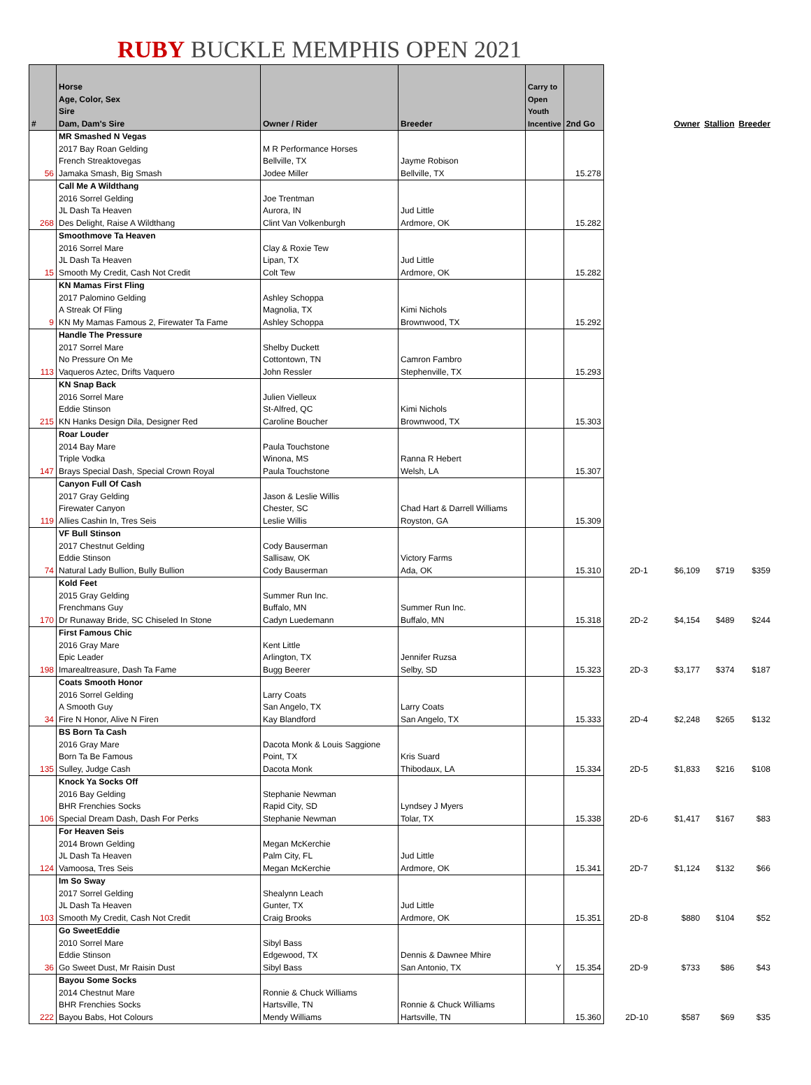RUBY BUCKLE MEMPHIS OPEN 2021
| # | Horse Age, Color, Sex Sire Dam, Dam's Sire | Owner / Rider | Breeder | Carry to Open Youth Incentive | 2nd Go | | Owner | Stallion | Breeder |
| --- | --- | --- | --- | --- | --- | --- | --- | --- | --- |
| 56 | MR Smashed N Vegas 2017 Bay Roan Gelding French Streaktovegas Jamaka Smash, Big Smash | M R Performance Horses Bellville, TX Jodee Miller | Jayme Robison Bellville, TX | | 15.278 | | | | |
| 268 | Call Me A Wildthang 2016 Sorrel Gelding JL Dash Ta Heaven Des Delight, Raise A Wildthang | Joe Trentman Aurora, IN Clint Van Volkenburgh | Jud Little Ardmore, OK | | 15.282 | | | | |
| 15 | Smoothmove Ta Heaven 2016 Sorrel Mare JL Dash Ta Heaven Smooth My Credit, Cash Not Credit | Clay & Roxie Tew Lipan, TX Colt Tew | Jud Little Ardmore, OK | | 15.282 | | | | |
| 9 | KN Mamas First Fling 2017 Palomino Gelding A Streak Of Fling KN My Mamas Famous 2, Firewater Ta Fame | Ashley Schoppa Magnolia, TX Ashley Schoppa | Kimi Nichols Brownwood, TX | | 15.292 | | | | |
| 113 | Handle The Pressure 2017 Sorrel Mare No Pressure On Me Vaqueros Aztec, Drifts Vaquero | Shelby Duckett Cottontown, TN John Ressler | Camron Fambro Stephenville, TX | | 15.293 | | | | |
| 215 | KN Snap Back 2016 Sorrel Mare Eddie Stinson KN Hanks Design Dila, Designer Red | Julien Vielleux St-Alfred, QC Caroline Boucher | Kimi Nichols Brownwood, TX | | 15.303 | | | | |
| 147 | Roar Louder 2014 Bay Mare Triple Vodka Brays Special Dash, Special Crown Royal | Paula Touchstone Winona, MS Paula Touchstone | Ranna R Hebert Welsh, LA | | 15.307 | | | | |
| 119 | Canyon Full Of Cash 2017 Gray Gelding Firewater Canyon Allies Cashin In, Tres Seis | Jason & Leslie Willis Chester, SC Leslie Willis | Chad Hart & Darrell Williams Royston, GA | | 15.309 | | | | |
| 74 | VF Bull Stinson 2017 Chestnut Gelding Eddie Stinson Natural Lady Bullion, Bully Bullion | Cody Bauserman Sallisaw, OK Cody Bauserman | Victory Farms Ada, OK | | 15.310 | 2D-1 | $6,109 | $719 | $359 |
| 170 | Kold Feet 2015 Gray Gelding Frenchmans Guy Dr Runaway Bride, SC Chiseled In Stone | Summer Run Inc. Buffalo, MN Cadyn Luedemann | Summer Run Inc. Buffalo, MN | | 15.318 | 2D-2 | $4,154 | $489 | $244 |
| 198 | First Famous Chic 2016 Gray Mare Epic Leader Imarealtreasure, Dash Ta Fame | Kent Little Arlington, TX Bugg Beerer | Jennifer Ruzsa Selby, SD | | 15.323 | 2D-3 | $3,177 | $374 | $187 |
| 34 | Coats Smooth Honor 2016 Sorrel Gelding A Smooth Guy Fire N Honor, Alive N Firen | Larry Coats San Angelo, TX Kay Blandford | Larry Coats San Angelo, TX | | 15.333 | 2D-4 | $2,248 | $265 | $132 |
| 135 | BS Born Ta Cash 2016 Gray Mare Born Ta Be Famous Sulley, Judge Cash | Dacota Monk & Louis Saggione Point, TX Dacota Monk | Kris Suard Thibodaux, LA | | 15.334 | 2D-5 | $1,833 | $216 | $108 |
| 106 | Knock Ya Socks Off 2016 Bay Gelding BHR Frenchies Socks Special Dream Dash, Dash For Perks | Stephanie Newman Rapid City, SD Stephanie Newman | Lyndsey J Myers Tolar, TX | | 15.338 | 2D-6 | $1,417 | $167 | $83 |
| 124 | For Heaven Seis 2014 Brown Gelding JL Dash Ta Heaven Vamoosa, Tres Seis | Megan McKerchie Palm City, FL Megan McKerchie | Jud Little Ardmore, OK | | 15.341 | 2D-7 | $1,124 | $132 | $66 |
| 103 | Im So Sway 2017 Sorrel Gelding JL Dash Ta Heaven Smooth My Credit, Cash Not Credit | Shealynn Leach Gunter, TX Craig Brooks | Jud Little Ardmore, OK | | 15.351 | 2D-8 | $880 | $104 | $52 |
| 36 | Go SweetEddie 2010 Sorrel Mare Eddie Stinson Go Sweet Dust, Mr Raisin Dust | Sibyl Bass Edgewood, TX Sibyl Bass | Dennis & Dawnee Mhire San Antonio, TX | Y | 15.354 | 2D-9 | $733 | $86 | $43 |
| 222 | Bayou Some Socks 2014 Chestnut Mare BHR Frenchies Socks Bayou Babs, Hot Colours | Ronnie & Chuck Williams Hartsville, TN Mendy Williams | Ronnie & Chuck Williams Hartsville, TN | | 15.360 | 2D-10 | $587 | $69 | $35 |